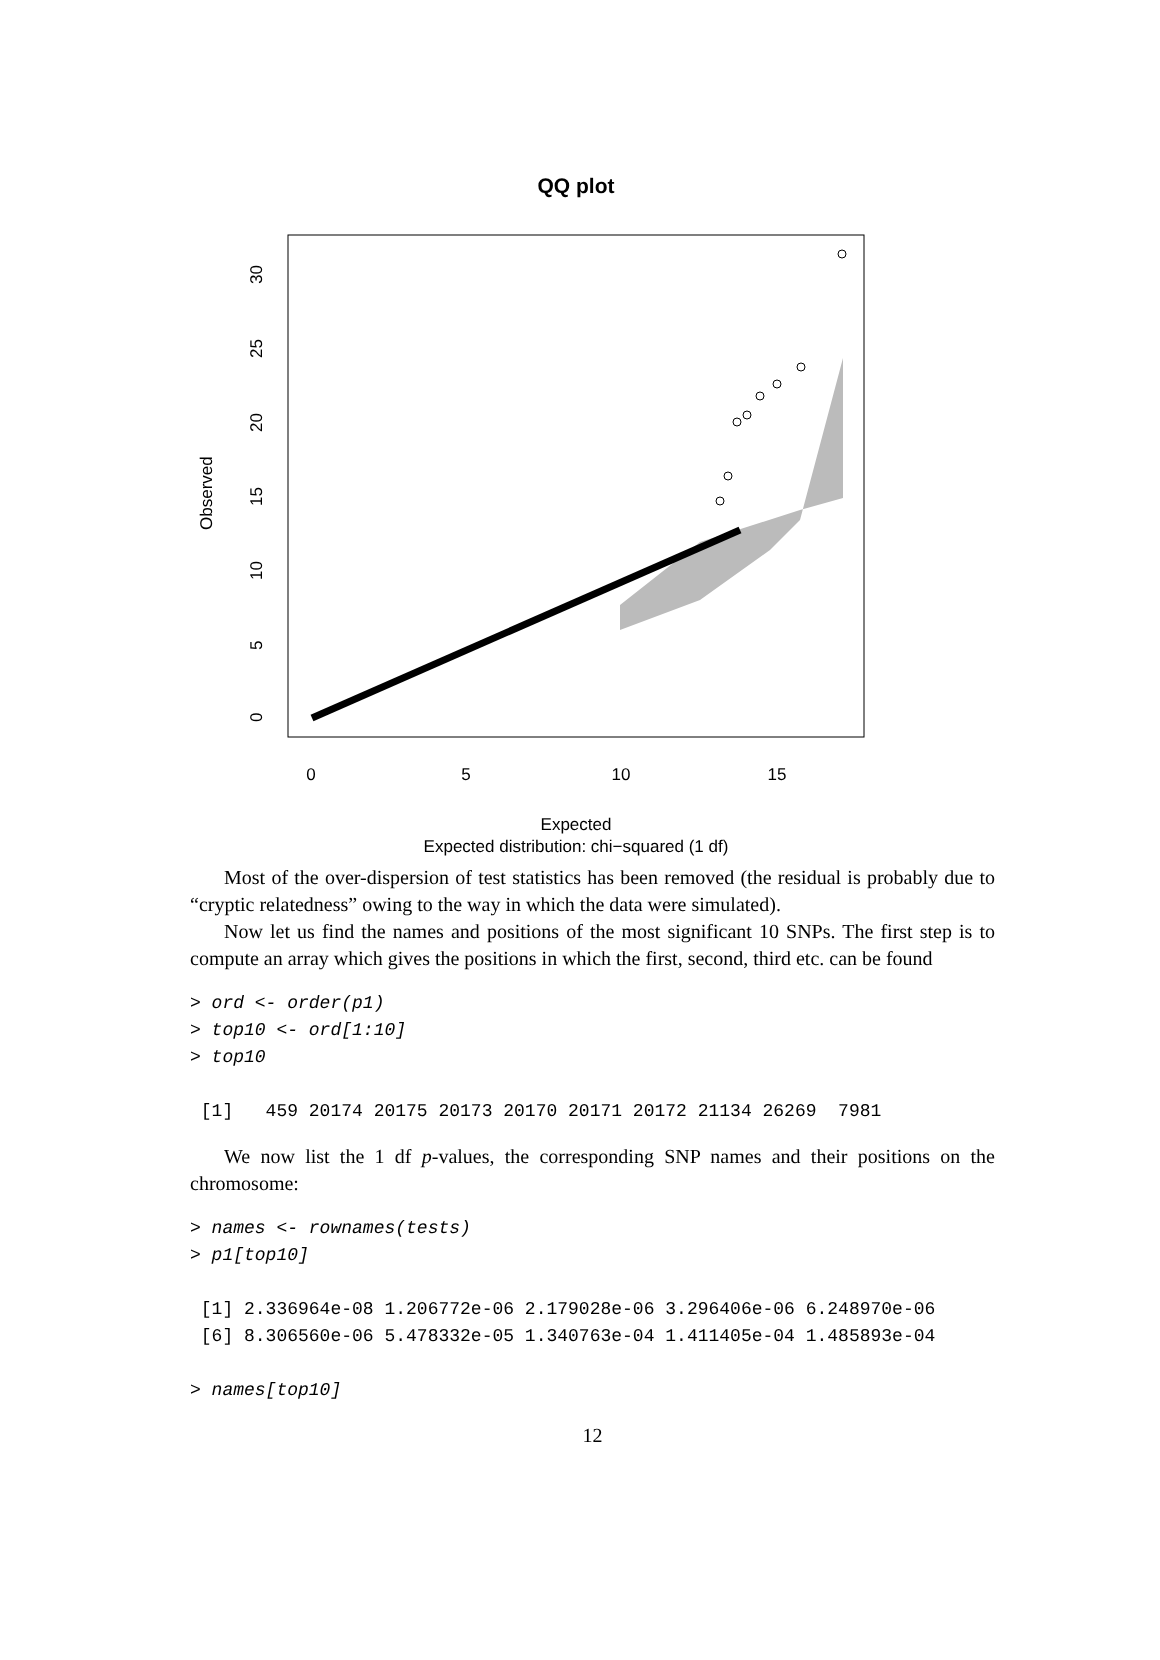QQ plot
0
5
10
15
Expected
Expected distribution: chi−squared (1 df)
0
5
10
15
20
25
30
Observed
Most of the over-dispersion of test statistics has been removed (the residual is probably due to “cryptic relatedness” owing to the way in which the data were simulated).
Now let us find the names and positions of the most significant 10 SNPs. The first step is to compute an array which gives the positions in which the first, second, third etc. can be found
> ord <- order(p1)
> top10 <- ord[1:10]
> top10

 [1]   459 20174 20175 20173 20170 20171 20172 21134 26269  7981
We now list the 1 df p-values, the corresponding SNP names and their positions on the chromosome:
> names <- rownames(tests)
> p1[top10]

 [1] 2.336964e-08 1.206772e-06 2.179028e-06 3.296406e-06 6.248970e-06
 [6] 8.306560e-06 5.478332e-05 1.340763e-04 1.411405e-04 1.485893e-04

> names[top10]
12